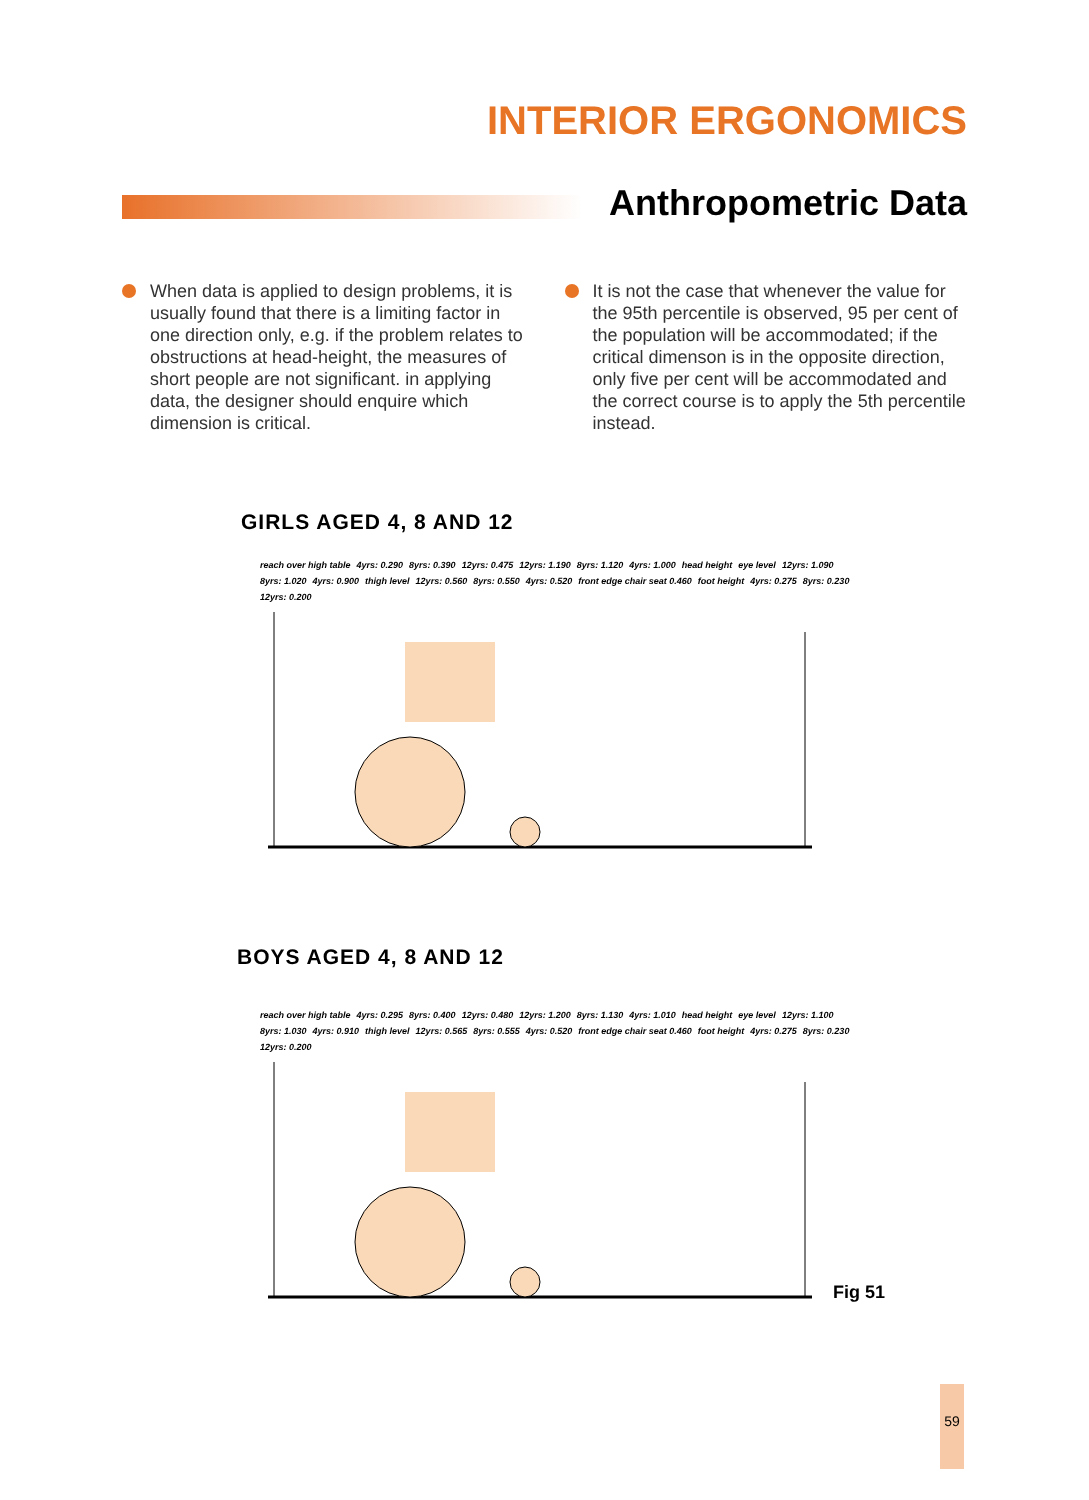INTERIOR ERGONOMICS
Anthropometric Data
When data is applied to design problems, it is usually found that there is a limiting factor in one direction only, e.g. if the problem relates to obstructions at head-height, the measures of short people are not significant. in applying data, the designer should enquire which dimension is critical.
It is not the case that whenever the value for the 95th percentile is observed, 95 per cent of the population will be accommodated; if the critical dimenson is in the opposite direction, only five per cent will be accommodated and the correct course is to apply the 5th percentile instead.
GIRLS AGED 4, 8 AND 12
reach over high table 4yrs: 0.290 8yrs: 0.390 12yrs: 0.475 12yrs: 1.190 8yrs: 1.120 4yrs: 1.000 head height eye level 12yrs: 1.090 8yrs: 1.020 4yrs: 0.900 thigh level 12yrs: 0.560 8yrs: 0.550 4yrs: 0.520 front edge chair seat 0.460 foot height 4yrs: 0.275 8yrs: 0.230 12yrs: 0.200
BOYS AGED 4, 8 AND 12
reach over high table 4yrs: 0.295 8yrs: 0.400 12yrs: 0.480 12yrs: 1.200 8yrs: 1.130 4yrs: 1.010 head height eye level 12yrs: 1.100 8yrs: 1.030 4yrs: 0.910 thigh level 12yrs: 0.565 8yrs: 0.555 4yrs: 0.520 front edge chair seat 0.460 foot height 4yrs: 0.275 8yrs: 0.230 12yrs: 0.200
Fig 51
59